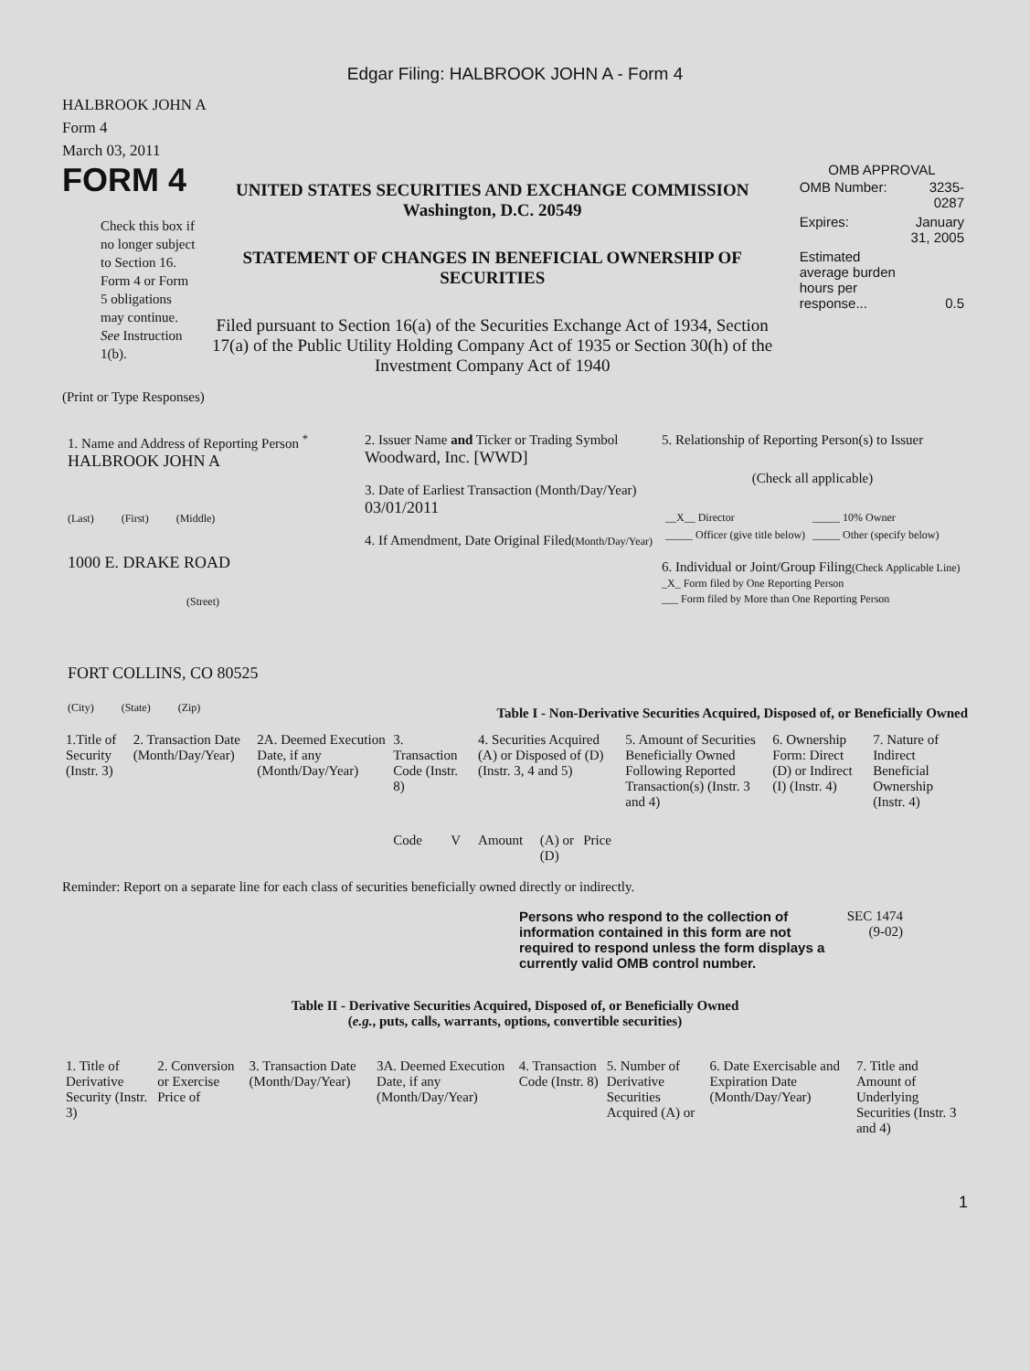Edgar Filing: HALBROOK JOHN A - Form 4
HALBROOK JOHN A
Form 4
March 03, 2011
FORM 4
Check this box if no longer subject to Section 16. Form 4 or Form 5 obligations may continue. See Instruction 1(b).
UNITED STATES SECURITIES AND EXCHANGE COMMISSION
Washington, D.C. 20549
STATEMENT OF CHANGES IN BENEFICIAL OWNERSHIP OF SECURITIES
Filed pursuant to Section 16(a) of the Securities Exchange Act of 1934, Section 17(a) of the Public Utility Holding Company Act of 1935 or Section 30(h) of the Investment Company Act of 1940
OMB APPROVAL
| OMB Number: | 3235-0287 |
| Expires: | January 31, 2005 |
| Estimated average burden hours per response... | 0.5 |
(Print or Type Responses)
1. Name and Address of Reporting Person <sup>*</sup>
HALBROOK JOHN A
(Last) (First) (Middle)
1000 E. DRAKE ROAD
(Street)
FORT COLLINS, CO 80525
(City) (State) (Zip)
2. Issuer Name and Ticker or Trading Symbol
Woodward, Inc. [WWD]
3. Date of Earliest Transaction (Month/Day/Year)
03/01/2011
4. If Amendment, Date Original Filed(Month/Day/Year)
5. Relationship of Reporting Person(s) to Issuer
(Check all applicable)
| __X__ Director | _____ 10% Owner |
| _____ Officer (give title below) | _____ Other (specify below) |
6. Individual or Joint/Group Filing(Check Applicable Line)
_X_ Form filed by One Reporting Person
___ Form filed by More than One Reporting Person
Table I - Non-Derivative Securities Acquired, Disposed of, or Beneficially Owned
| 1.Title of Security (Instr. 3) | 2. Transaction Date (Month/Day/Year) | 2A. Deemed Execution Date, if any (Month/Day/Year) | 3. Transaction Code (Instr. 8) | | 4. Securities Acquired (A) or Disposed of (D) (Instr. 3, 4 and 5) | | | 5. Amount of Securities Beneficially Owned Following Reported Transaction(s) (Instr. 3 and 4) | 6. Ownership Form: Direct (D) or Indirect (I) (Instr. 4) | 7. Nature of Indirect Beneficial Ownership (Instr. 4) |
| --- | --- | --- | --- | --- | --- | --- | --- | --- | --- | --- |
| | | | Code | V | Amount | (A) or (D) | Price | | | |
Reminder: Report on a separate line for each class of securities beneficially owned directly or indirectly.
Persons who respond to the collection of information contained in this form are not required to respond unless the form displays a currently valid OMB control number.
SEC 1474 (9-02)
Table II - Derivative Securities Acquired, Disposed of, or Beneficially Owned
(e.g., puts, calls, warrants, options, convertible securities)
| 1. Title of Derivative Security (Instr. 3) | 2. Conversion or Exercise Price of | 3. Transaction Date (Month/Day/Year) | 3A. Deemed Execution Date, if any (Month/Day/Year) | 4. Transaction Code (Instr. 8) | 5. Number of Derivative Securities Acquired (A) or | 6. Date Exercisable and Expiration Date (Month/Day/Year) | 7. Title and Amount of Underlying Securities (Instr. 3 and 4) |
| --- | --- | --- | --- | --- | --- | --- | --- |
1